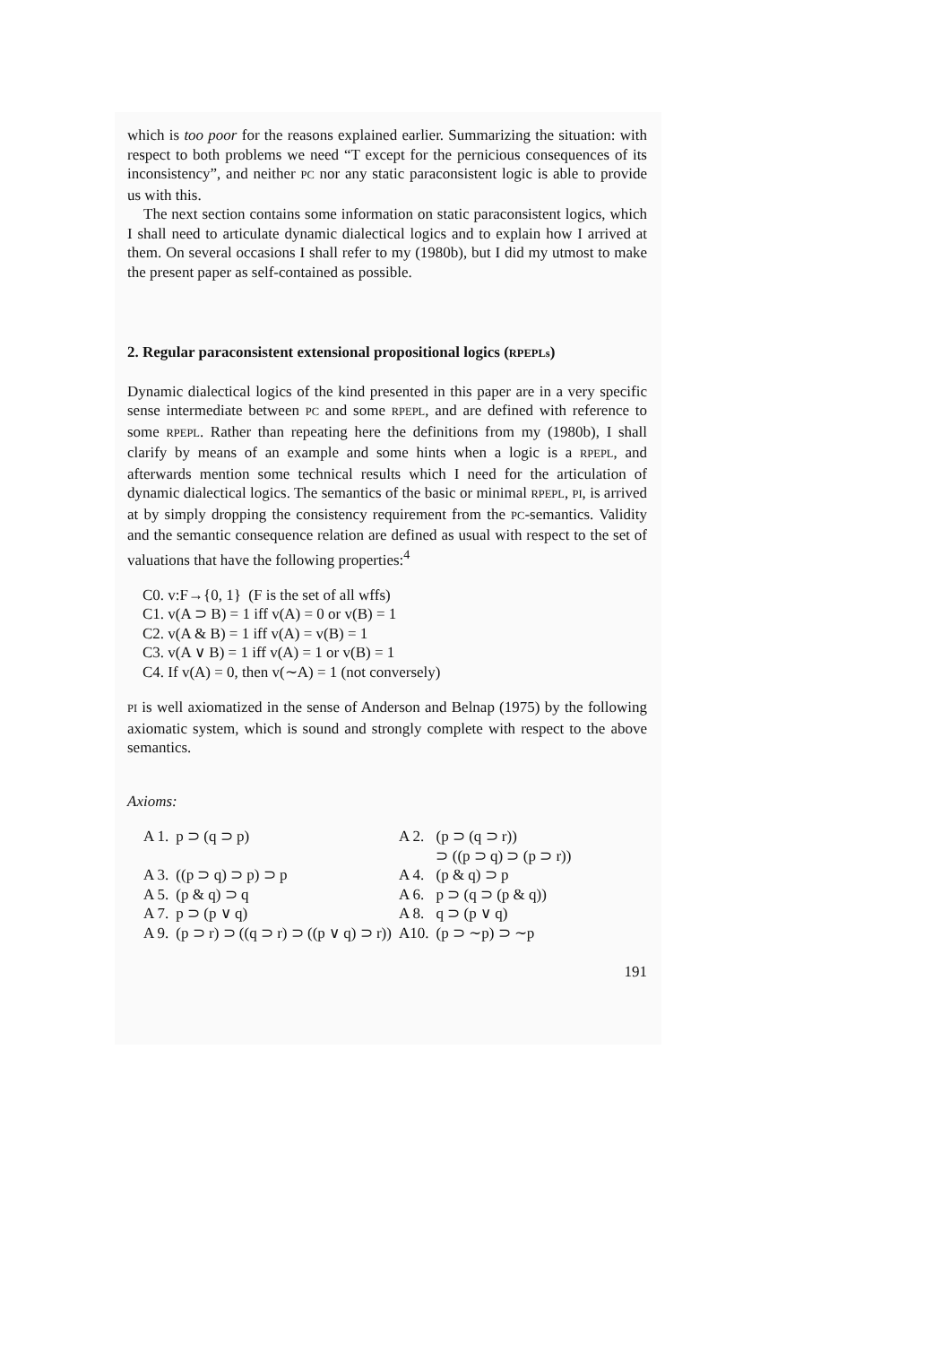which is too poor for the reasons explained earlier. Summarizing the situation: with respect to both problems we need “T except for the pernicious consequences of its inconsistency”, and neither PC nor any static paracon­sistent logic is able to provide us with this.
The next section contains some information on static paraconsistent logics, which I shall need to articulate dynamic dialectical logics and to explain how I arrived at them. On several occasions I shall refer to my (1980b), but I did my utmost to make the present paper as self-contained as possible.
2. Regular paraconsistent extensional propositional logics (RPEPLs)
Dynamic dialectical logics of the kind presented in this paper are in a very specific sense intermediate between PC and some RPEPL, and are defined with reference to some RPEPL. Rather than repeating here the definitions from my (1980b), I shall clarify by means of an example and some hints when a logic is a RPEPL, and afterwards mention some technical results which I need for the articulation of dynamic dialectical logics. The semantics of the basic or minimal RPEPL, PI, is arrived at by simply dropping the consistency requirement from the PC-semantics. Validity and the semantic consequence relation are defined as usual with respect to the set of valuations that have the following properties:<sup>4</sup>
C0. v:F→{0, 1} (F is the set of all wffs)
C1. v(A ⊃ B) = 1 iff v(A) = 0 or v(B) = 1
C2. v(A & B) = 1 iff v(A) = v(B) = 1
C3. v(A ∨ B) = 1 iff v(A) = 1 or v(B) = 1
C4. If v(A) = 0, then v(∼A) = 1 (not conversely)
PI is well axiomatized in the sense of Anderson and Belnap (1975) by the following axiomatic system, which is sound and strongly complete with respect to the above semantics.
Axioms:
| A 1. | p ⊃ (q ⊃ p) | A 2. | (p ⊃ (q ⊃ r)) ⊃ ((p ⊃ q) ⊃ (p ⊃ r)) |
| A 3. | ((p ⊃ q) ⊃ p) ⊃ p | A 4. | (p & q) ⊃ p |
| A 5. | (p & q) ⊃ q | A 6. | p ⊃ (q ⊃ (p & q)) |
| A 7. | p ⊃ (p ∨ q) | A 8. | q ⊃ (p ∨ q) |
| A 9. | (p ⊃ r) ⊃ ((q ⊃ r) ⊃ ((p ∨ q) ⊃ r)) | A10. | (p ⊃ ∼p) ⊃ ∼p |
191